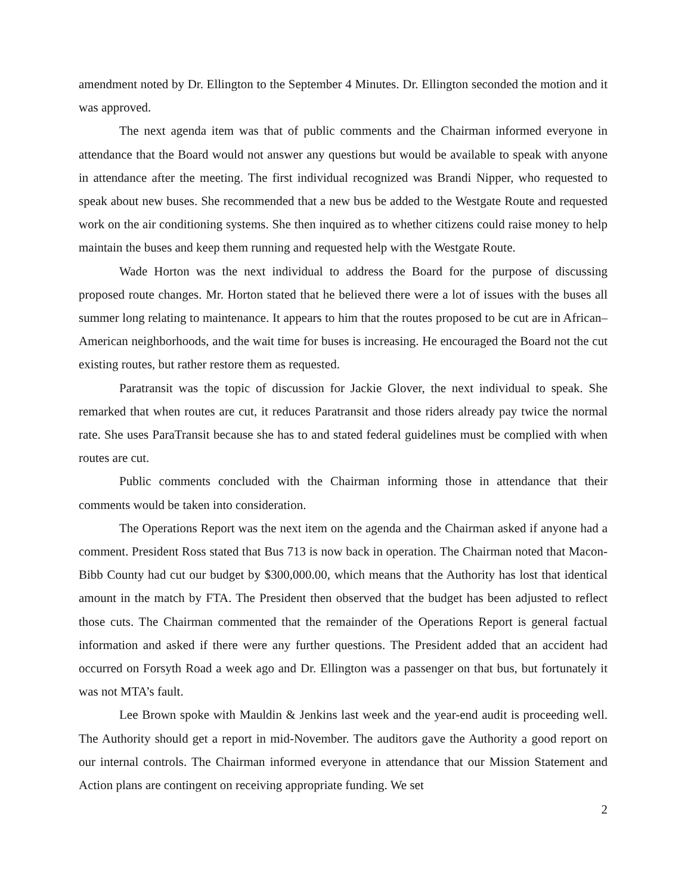amendment noted by Dr. Ellington to the September 4 Minutes. Dr. Ellington seconded the motion and it was approved.
The next agenda item was that of public comments and the Chairman informed everyone in attendance that the Board would not answer any questions but would be available to speak with anyone in attendance after the meeting. The first individual recognized was Brandi Nipper, who requested to speak about new buses. She recommended that a new bus be added to the Westgate Route and requested work on the air conditioning systems. She then inquired as to whether citizens could raise money to help maintain the buses and keep them running and requested help with the Westgate Route.
Wade Horton was the next individual to address the Board for the purpose of discussing proposed route changes. Mr. Horton stated that he believed there were a lot of issues with the buses all summer long relating to maintenance. It appears to him that the routes proposed to be cut are in African–American neighborhoods, and the wait time for buses is increasing. He encouraged the Board not the cut existing routes, but rather restore them as requested.
Paratransit was the topic of discussion for Jackie Glover, the next individual to speak. She remarked that when routes are cut, it reduces Paratransit and those riders already pay twice the normal rate. She uses ParaTransit because she has to and stated federal guidelines must be complied with when routes are cut.
Public comments concluded with the Chairman informing those in attendance that their comments would be taken into consideration.
The Operations Report was the next item on the agenda and the Chairman asked if anyone had a comment. President Ross stated that Bus 713 is now back in operation. The Chairman noted that Macon-Bibb County had cut our budget by $300,000.00, which means that the Authority has lost that identical amount in the match by FTA. The President then observed that the budget has been adjusted to reflect those cuts. The Chairman commented that the remainder of the Operations Report is general factual information and asked if there were any further questions. The President added that an accident had occurred on Forsyth Road a week ago and Dr. Ellington was a passenger on that bus, but fortunately it was not MTA’s fault.
Lee Brown spoke with Mauldin & Jenkins last week and the year-end audit is proceeding well. The Authority should get a report in mid-November. The auditors gave the Authority a good report on our internal controls. The Chairman informed everyone in attendance that our Mission Statement and Action plans are contingent on receiving appropriate funding. We set
2